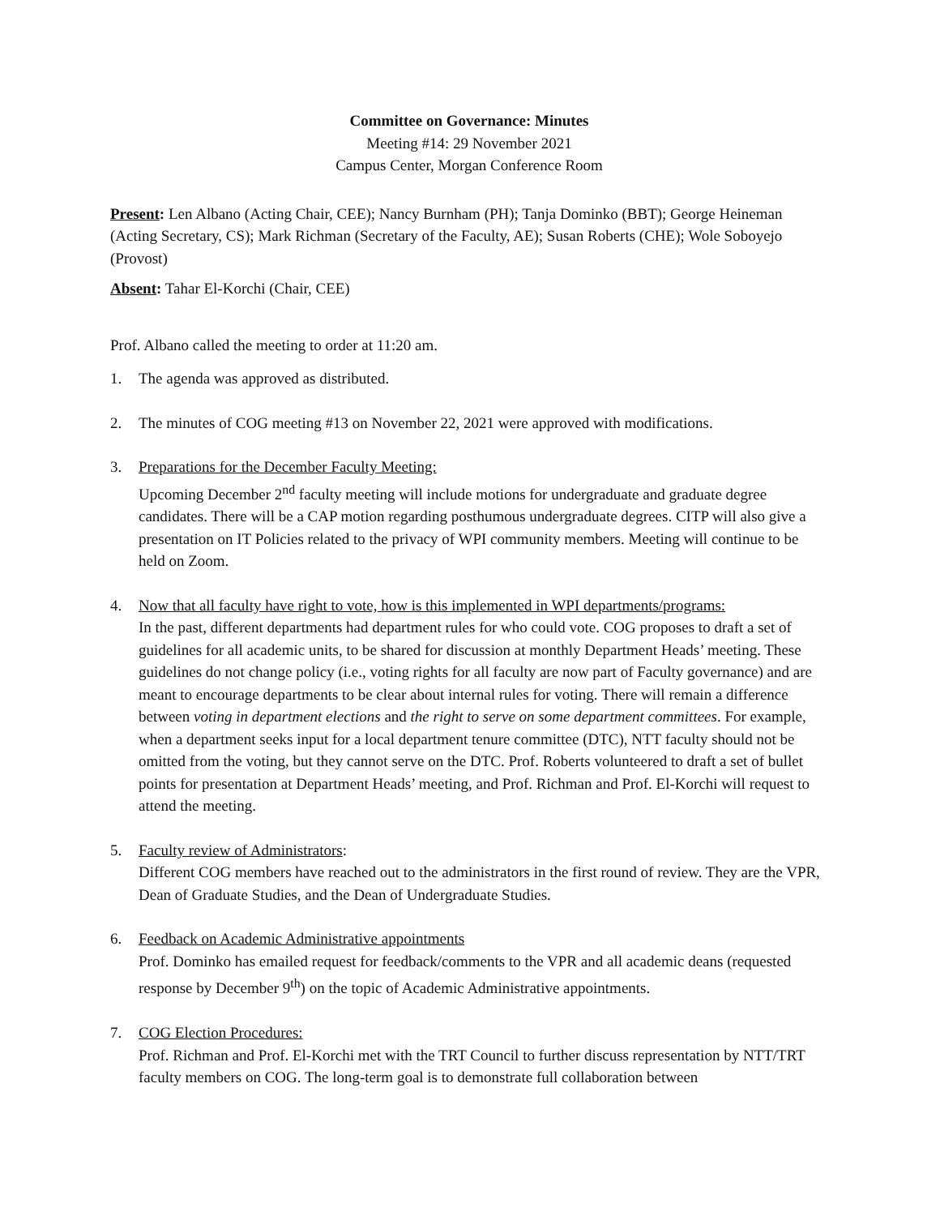Committee on Governance: Minutes
Meeting #14: 29 November 2021
Campus Center, Morgan Conference Room
Present: Len Albano (Acting Chair, CEE); Nancy Burnham (PH); Tanja Dominko (BBT); George Heineman (Acting Secretary, CS); Mark Richman (Secretary of the Faculty, AE); Susan Roberts (CHE); Wole Soboyejo (Provost)
Absent: Tahar El-Korchi (Chair, CEE)
Prof. Albano called the meeting to order at 11:20 am.
1. The agenda was approved as distributed.
2. The minutes of COG meeting #13 on November 22, 2021 were approved with modifications.
3. Preparations for the December Faculty Meeting:
Upcoming December 2<sup>nd</sup> faculty meeting will include motions for undergraduate and graduate degree candidates. There will be a CAP motion regarding posthumous undergraduate degrees. CITP will also give a presentation on IT Policies related to the privacy of WPI community members. Meeting will continue to be held on Zoom.
4. Now that all faculty have right to vote, how is this implemented in WPI departments/programs:
In the past, different departments had department rules for who could vote. COG proposes to draft a set of guidelines for all academic units, to be shared for discussion at monthly Department Heads’ meeting. These guidelines do not change policy (i.e., voting rights for all faculty are now part of Faculty governance) and are meant to encourage departments to be clear about internal rules for voting. There will remain a difference between voting in department elections and the right to serve on some department committees. For example, when a department seeks input for a local department tenure committee (DTC), NTT faculty should not be omitted from the voting, but they cannot serve on the DTC. Prof. Roberts volunteered to draft a set of bullet points for presentation at Department Heads’ meeting, and Prof. Richman and Prof. El-Korchi will request to attend the meeting.
5. Faculty review of Administrators:
Different COG members have reached out to the administrators in the first round of review. They are the VPR, Dean of Graduate Studies, and the Dean of Undergraduate Studies.
6. Feedback on Academic Administrative appointments
Prof. Dominko has emailed request for feedback/comments to the VPR and all academic deans (requested response by December 9<sup>th</sup>) on the topic of Academic Administrative appointments.
7. COG Election Procedures:
Prof. Richman and Prof. El-Korchi met with the TRT Council to further discuss representation by NTT/TRT faculty members on COG. The long-term goal is to demonstrate full collaboration between